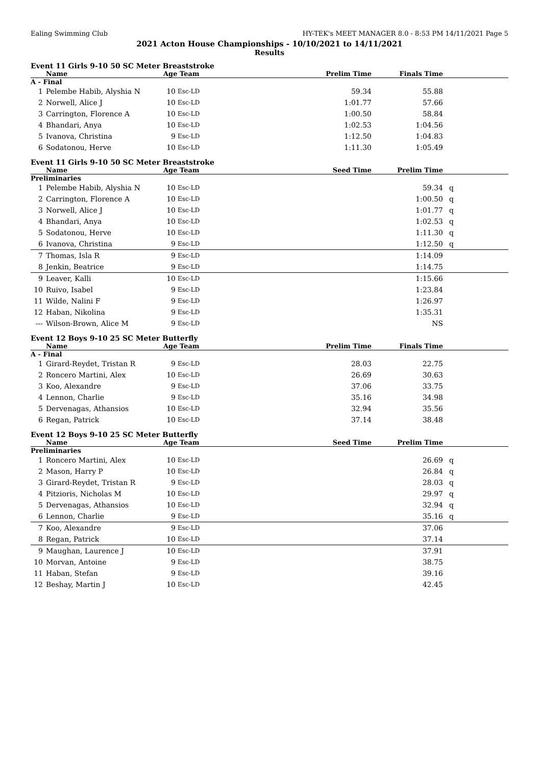Ealing Swimming Club HY-TEK's MEET MANAGER 8.0 - 8:53 PM 14/11/2021 Page 5
2021 Acton House Championships - 10/10/2021 to 14/11/2021
Results
Event 11 Girls 9-10 50 SC Meter Breaststroke
| | Name | Age Team | | Prelim Time | Finals Time | |
| --- | --- | --- | --- | --- | --- | --- |
| A - Final | | | | | | |
| 1 | Pelembe Habib, Alyshia N | 10 | Esc-LD | 59.34 | 55.88 | |
| 2 | Norwell, Alice J | 10 | Esc-LD | 1:01.77 | 57.66 | |
| 3 | Carrington, Florence A | 10 | Esc-LD | 1:00.50 | 58.84 | |
| 4 | Bhandari, Anya | 10 | Esc-LD | 1:02.53 | 1:04.56 | |
| 5 | Ivanova, Christina | 9 | Esc-LD | 1:12.50 | 1:04.83 | |
| 6 | Sodatonou, Herve | 10 | Esc-LD | 1:11.30 | 1:05.49 | |
Event 11 Girls 9-10 50 SC Meter Breaststroke
| | Name | Age Team | | Seed Time | Prelim Time | |
| --- | --- | --- | --- | --- | --- | --- |
| Preliminaries | | | | | | |
| 1 | Pelembe Habib, Alyshia N | 10 | Esc-LD | | 59.34 | q |
| 2 | Carrington, Florence A | 10 | Esc-LD | | 1:00.50 | q |
| 3 | Norwell, Alice J | 10 | Esc-LD | | 1:01.77 | q |
| 4 | Bhandari, Anya | 10 | Esc-LD | | 1:02.53 | q |
| 5 | Sodatonou, Herve | 10 | Esc-LD | | 1:11.30 | q |
| 6 | Ivanova, Christina | 9 | Esc-LD | | 1:12.50 | q |
| 7 | Thomas, Isla R | 9 | Esc-LD | | 1:14.09 | |
| 8 | Jenkin, Beatrice | 9 | Esc-LD | | 1:14.75 | |
| 9 | Leaver, Kalli | 10 | Esc-LD | | 1:15.66 | |
| 10 | Ruivo, Isabel | 9 | Esc-LD | | 1:23.84 | |
| 11 | Wilde, Nalini F | 9 | Esc-LD | | 1:26.97 | |
| 12 | Haban, Nikolina | 9 | Esc-LD | | 1:35.31 | |
| --- | Wilson-Brown, Alice M | 9 | Esc-LD | | NS | |
Event 12 Boys 9-10 25 SC Meter Butterfly
| | Name | Age Team | | Prelim Time | Finals Time | |
| --- | --- | --- | --- | --- | --- | --- |
| A - Final | | | | | | |
| 1 | Girard-Reydet, Tristan R | 9 | Esc-LD | 28.03 | 22.75 | |
| 2 | Roncero Martini, Alex | 10 | Esc-LD | 26.69 | 30.63 | |
| 3 | Koo, Alexandre | 9 | Esc-LD | 37.06 | 33.75 | |
| 4 | Lennon, Charlie | 9 | Esc-LD | 35.16 | 34.98 | |
| 5 | Dervenagas, Athansios | 10 | Esc-LD | 32.94 | 35.56 | |
| 6 | Regan, Patrick | 10 | Esc-LD | 37.14 | 38.48 | |
Event 12 Boys 9-10 25 SC Meter Butterfly
| | Name | Age Team | | Seed Time | Prelim Time | |
| --- | --- | --- | --- | --- | --- | --- |
| Preliminaries | | | | | | |
| 1 | Roncero Martini, Alex | 10 | Esc-LD | | 26.69 | q |
| 2 | Mason, Harry P | 10 | Esc-LD | | 26.84 | q |
| 3 | Girard-Reydet, Tristan R | 9 | Esc-LD | | 28.03 | q |
| 4 | Pitzioris, Nicholas M | 10 | Esc-LD | | 29.97 | q |
| 5 | Dervenagas, Athansios | 10 | Esc-LD | | 32.94 | q |
| 6 | Lennon, Charlie | 9 | Esc-LD | | 35.16 | q |
| 7 | Koo, Alexandre | 9 | Esc-LD | | 37.06 | |
| 8 | Regan, Patrick | 10 | Esc-LD | | 37.14 | |
| 9 | Maughan, Laurence J | 10 | Esc-LD | | 37.91 | |
| 10 | Morvan, Antoine | 9 | Esc-LD | | 38.75 | |
| 11 | Haban, Stefan | 9 | Esc-LD | | 39.16 | |
| 12 | Beshay, Martin J | 10 | Esc-LD | | 42.45 | |